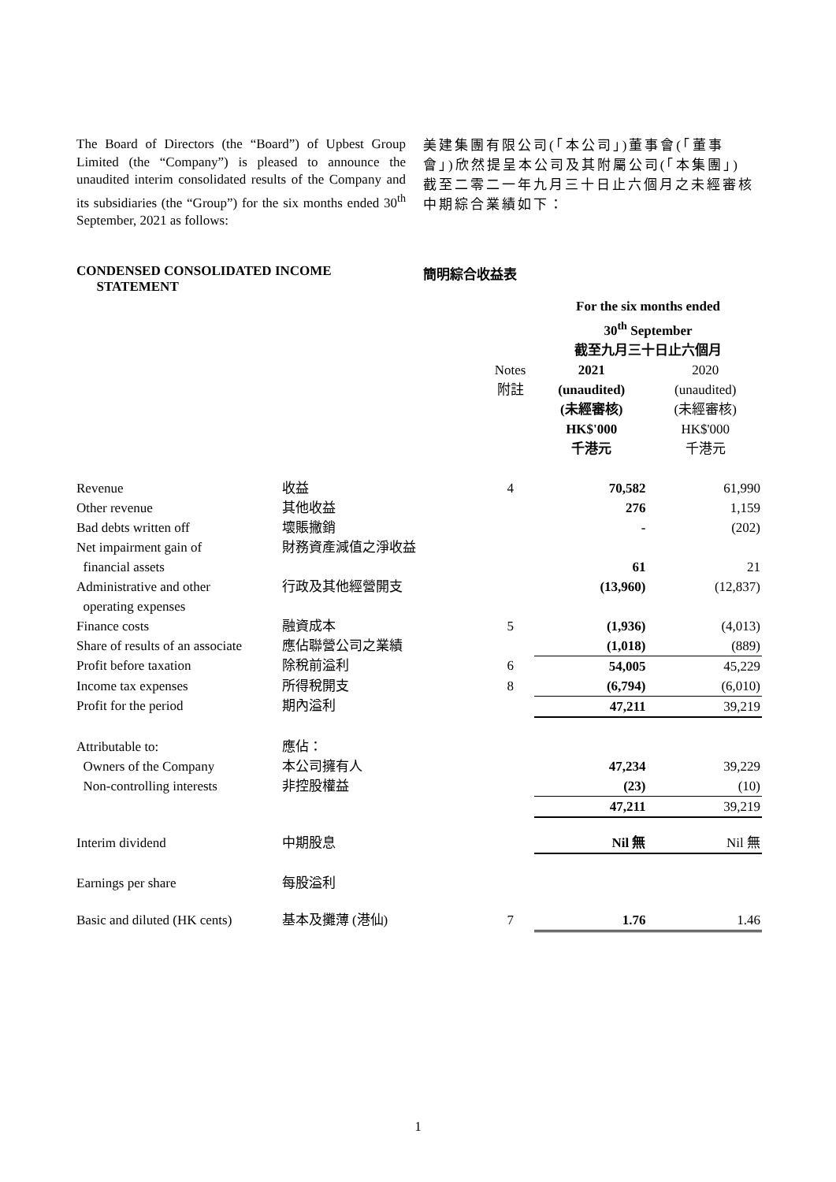The Board of Directors (the “Board”) of Upbest Group Limited (the “Company”) is pleased to announce the unaudited interim consolidated results of the Company and its subsidiaries (the “Group”) for the six months ended 30<sup>th</sup> September, 2021 as follows:
美建集團有限公司(「本公司」)董事會(「董事會」)欣然提呈本公司及其附屬公司(「本集團」)截至二零二一年九月三十日止六個月之未經審核中期綜合業績如下：
CONDENSED CONSOLIDATED INCOME
STATEMENT
簡明綜合收益表
| | | | For the six months ended 30<sup>th</sup> September 截至九月三十日止六個月 | |
| --- | --- | --- | --- | --- |
| | | Notes 附註 | 2021 (unaudited) (未經審核) HK$'000 千港元 | 2020 (unaudited) (未經審核) HK$'000 千港元 |
| Revenue | 收益 | 4 | 70,582 | 61,990 |
| Other revenue | 其他收益 | | 276 | 1,159 |
| Bad debts written off | 壞賬撇銷 | | - | (202) |
| Net impairment gain of financial assets | 財務資產減值之淨收益 | | 61 | 21 |
| Administrative and other operating expenses | 行政及其他經營開支 | | (13,960) | (12,837) |
| Finance costs | 融資成本 | 5 | (1,936) | (4,013) |
| Share of results of an associate | 應佔聯營公司之業績 | | (1,018) | (889) |
| Profit before taxation | 除稅前溢利 | 6 | 54,005 | 45,229 |
| Income tax expenses | 所得稅開支 | 8 | (6,794) | (6,010) |
| Profit for the period | 期內溢利 | | 47,211 | 39,219 |
| Attributable to: | 應佔： | | | |
| Owners of the Company | 本公司擁有人 | | 47,234 | 39,229 |
| Non-controlling interests | 非控股權益 | | (23) | (10) |
| | | | 47,211 | 39,219 |
| Interim dividend | 中期股息 | | Nil 無 | Nil 無 |
| Earnings per share | 每股溢利 | | | |
| Basic and diluted (HK cents) | 基本及攤薄 (港仙) | 7 | 1.76 | 1.46 |
1